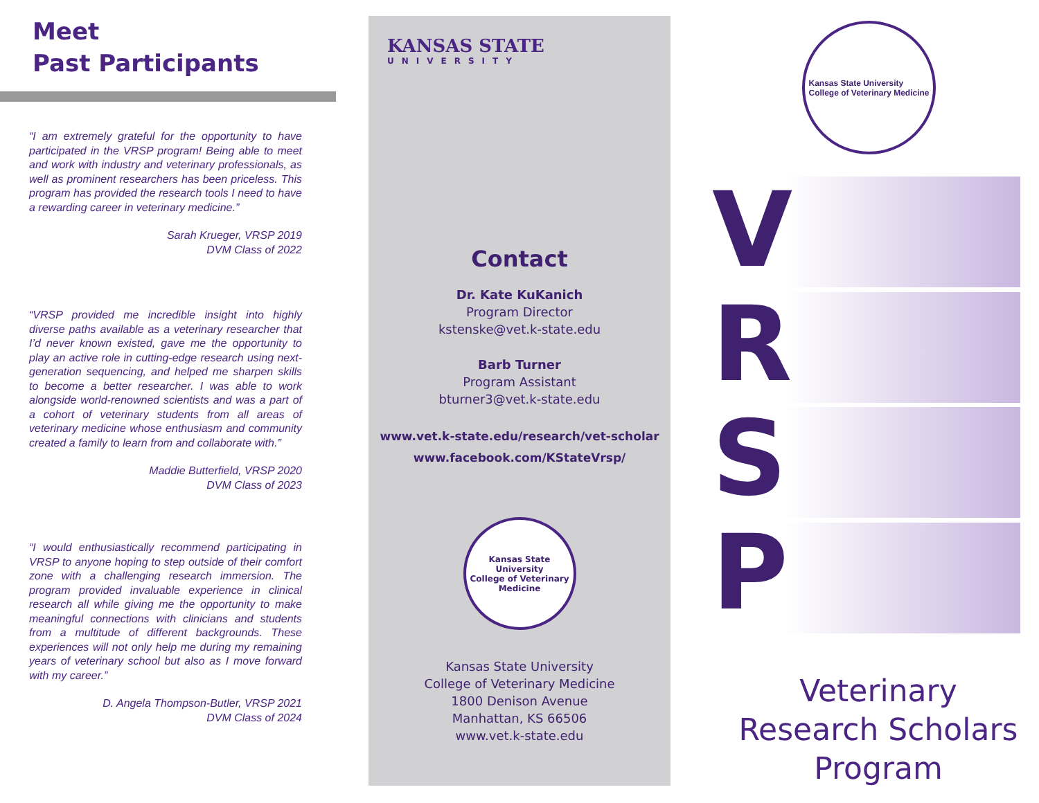Meet
Past Participants
“I am extremely grateful for the opportunity to have participated in the VRSP program! Being able to meet and work with industry and veterinary professionals, as well as prominent researchers has been priceless. This program has provided the research tools I need to have a rewarding career in veterinary medicine.”
Sarah Krueger, VRSP 2019
DVM Class of 2022
“VRSP provided me incredible insight into highly diverse paths available as a veterinary researcher that I’d never known existed, gave me the opportunity to play an active role in cutting-edge research using next-generation sequencing, and helped me sharpen skills to become a better researcher. I was able to work alongside world-renowned scientists and was a part of a cohort of veterinary students from all areas of veterinary medicine whose enthusiasm and community created a family to learn from and collaborate with.”
Maddie Butterfield, VRSP 2020
DVM Class of 2023
“I would enthusiastically recommend participating in VRSP to anyone hoping to step outside of their comfort zone with a challenging research immersion. The program provided invaluable experience in clinical research all while giving me the opportunity to make meaningful connections with clinicians and students from a multitude of different backgrounds. These experiences will not only help me during my remaining years of veterinary school but also as I move forward with my career.”
D. Angela Thompson-Butler, VRSP 2021
DVM Class of 2024
KANSAS STATE
UNIVERSITY
Contact
Dr. Kate KuKanich
Program Director
kstenske@vet.k-state.edu
Barb Turner
Program Assistant
bturner3@vet.k-state.edu
www.vet.k-state.edu/research/vet-scholar
www.facebook.com/KStateVrsp/
Kansas State University
College of Veterinary Medicine
Kansas State University
College of Veterinary Medicine
1800 Denison Avenue
Manhattan, KS 66506
www.vet.k-state.edu
Kansas State University
College of Veterinary Medicine
V
R
S
P
Veterinary Research Scholars Program